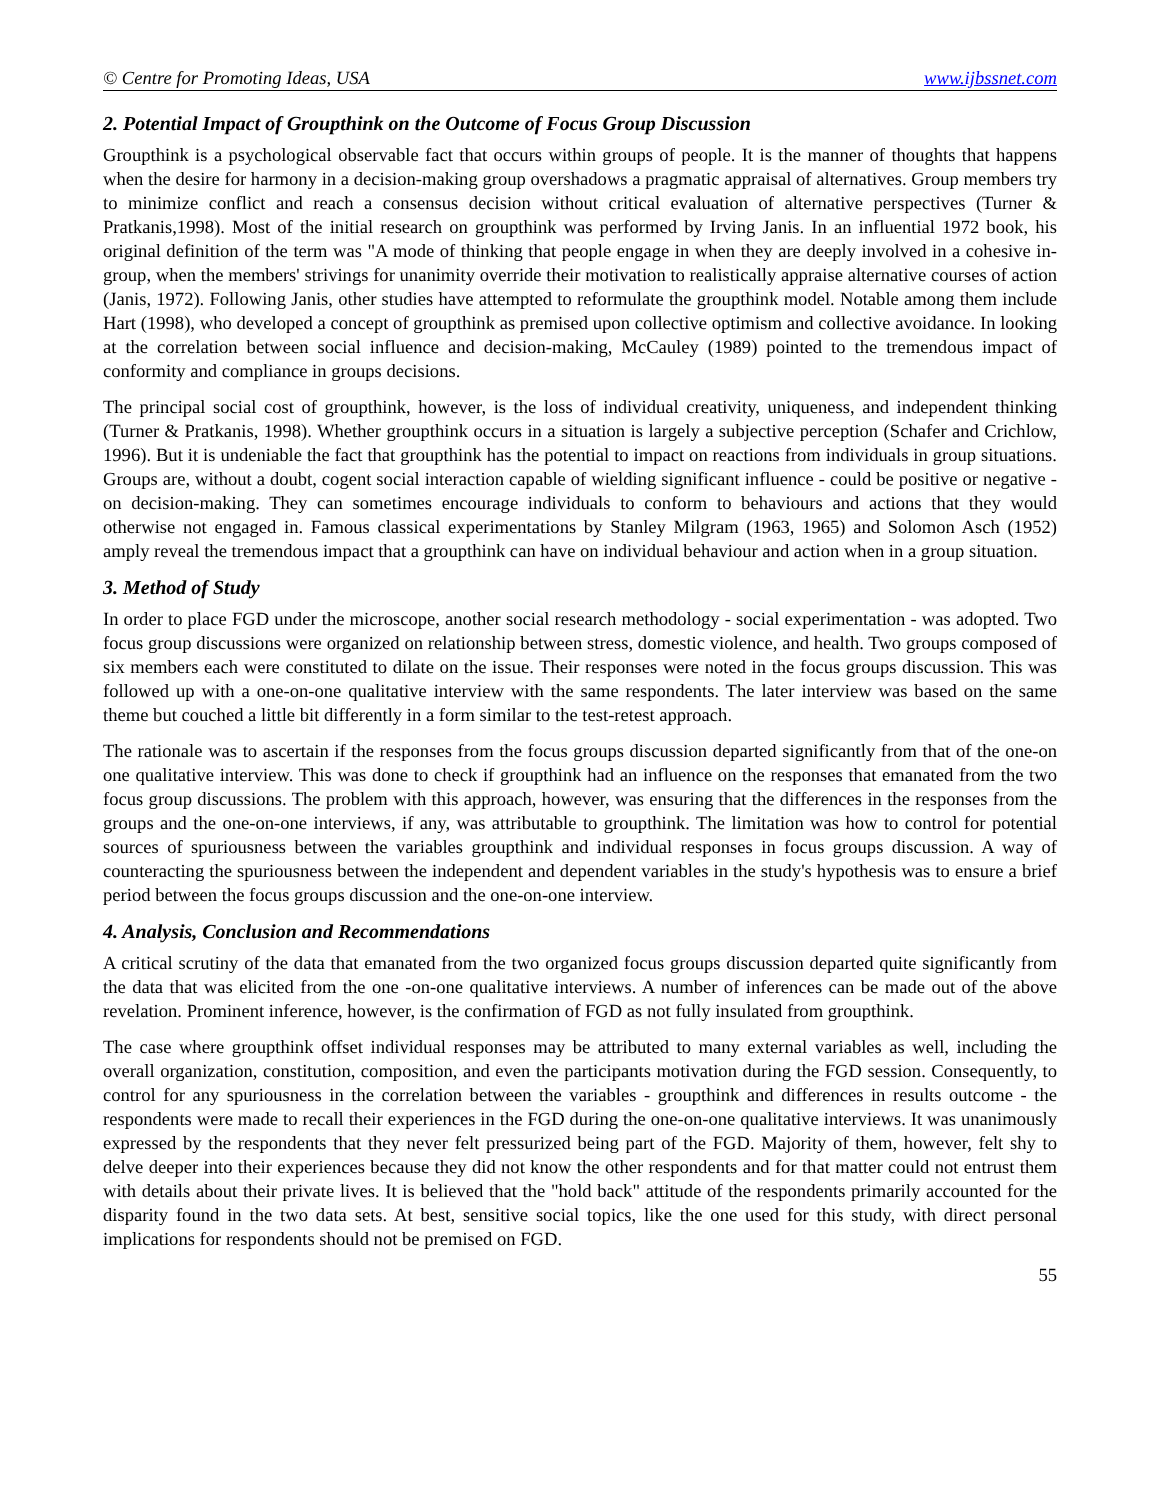© Centre for Promoting Ideas, USA www.ijbssnet.com
2. Potential Impact of Groupthink on the Outcome of Focus Group Discussion
Groupthink is a psychological observable fact that occurs within groups of people. It is the manner of thoughts that happens when the desire for harmony in a decision-making group overshadows a pragmatic appraisal of alternatives. Group members try to minimize conflict and reach a consensus decision without critical evaluation of alternative perspectives (Turner & Pratkanis,1998). Most of the initial research on groupthink was performed by Irving Janis. In an influential 1972 book, his original definition of the term was "A mode of thinking that people engage in when they are deeply involved in a cohesive in-group, when the members' strivings for unanimity override their motivation to realistically appraise alternative courses of action (Janis, 1972). Following Janis, other studies have attempted to reformulate the groupthink model. Notable among them include Hart (1998), who developed a concept of groupthink as premised upon collective optimism and collective avoidance. In looking at the correlation between social influence and decision-making, McCauley (1989) pointed to the tremendous impact of conformity and compliance in groups decisions.
The principal social cost of groupthink, however, is the loss of individual creativity, uniqueness, and independent thinking (Turner & Pratkanis, 1998). Whether groupthink occurs in a situation is largely a subjective perception (Schafer and Crichlow, 1996). But it is undeniable the fact that groupthink has the potential to impact on reactions from individuals in group situations. Groups are, without a doubt, cogent social interaction capable of wielding significant influence - could be positive or negative - on decision-making. They can sometimes encourage individuals to conform to behaviours and actions that they would otherwise not engaged in. Famous classical experimentations by Stanley Milgram (1963, 1965) and Solomon Asch (1952) amply reveal the tremendous impact that a groupthink can have on individual behaviour and action when in a group situation.
3. Method of Study
In order to place FGD under the microscope, another social research methodology - social experimentation - was adopted. Two focus group discussions were organized on relationship between stress, domestic violence, and health. Two groups composed of six members each were constituted to dilate on the issue. Their responses were noted in the focus groups discussion. This was followed up with a one-on-one qualitative interview with the same respondents. The later interview was based on the same theme but couched a little bit differently in a form similar to the test-retest approach.
The rationale was to ascertain if the responses from the focus groups discussion departed significantly from that of the one-on one qualitative interview. This was done to check if groupthink had an influence on the responses that emanated from the two focus group discussions. The problem with this approach, however, was ensuring that the differences in the responses from the groups and the one-on-one interviews, if any, was attributable to groupthink. The limitation was how to control for potential sources of spuriousness between the variables groupthink and individual responses in focus groups discussion. A way of counteracting the spuriousness between the independent and dependent variables in the study's hypothesis was to ensure a brief period between the focus groups discussion and the one-on-one interview.
4. Analysis, Conclusion and Recommendations
A critical scrutiny of the data that emanated from the two organized focus groups discussion departed quite significantly from the data that was elicited from the one -on-one qualitative interviews. A number of inferences can be made out of the above revelation. Prominent inference, however, is the confirmation of FGD as not fully insulated from groupthink.
The case where groupthink offset individual responses may be attributed to many external variables as well, including the overall organization, constitution, composition, and even the participants motivation during the FGD session. Consequently, to control for any spuriousness in the correlation between the variables - groupthink and differences in results outcome - the respondents were made to recall their experiences in the FGD during the one-on-one qualitative interviews. It was unanimously expressed by the respondents that they never felt pressurized being part of the FGD. Majority of them, however, felt shy to delve deeper into their experiences because they did not know the other respondents and for that matter could not entrust them with details about their private lives. It is believed that the "hold back" attitude of the respondents primarily accounted for the disparity found in the two data sets. At best, sensitive social topics, like the one used for this study, with direct personal implications for respondents should not be premised on FGD.
55